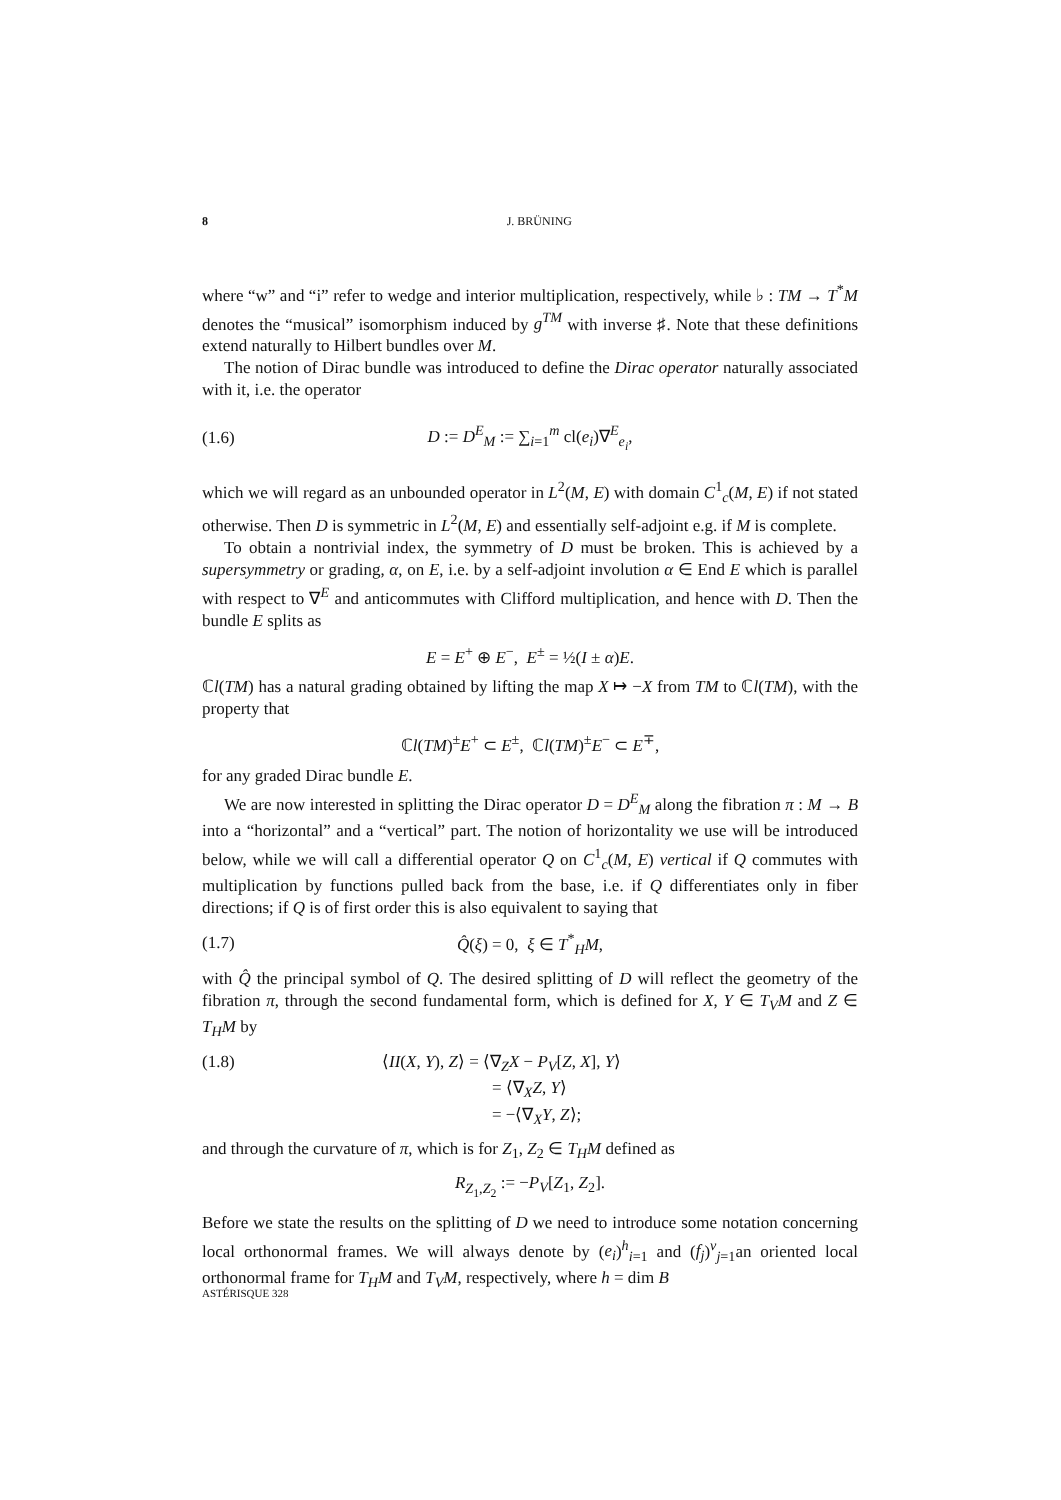8 J. BRÜNING
where “w” and “i” refer to wedge and interior multiplication, respectively, while ♭ : TM → T<sup>*</sup>M denotes the “musical” isomorphism induced by g<sup>TM</sup> with inverse ♯. Note that these definitions extend naturally to Hilbert bundles over M.
The notion of Dirac bundle was introduced to define the Dirac operator naturally associated with it, i.e. the operator
(1.6) D := D<sup>E</sup><sub>M</sub> := ∑<sub>i=1</sub><sup>m</sup> cl(e<sub>i</sub>)∇<sup>E</sup><sub>e<sub>i</sub></sub>,
which we will regard as an unbounded operator in L<sup>2</sup>(M, E) with domain C<sup>1</sup><sub>c</sub>(M, E) if not stated otherwise. Then D is symmetric in L<sup>2</sup>(M, E) and essentially self-adjoint e.g. if M is complete.
To obtain a nontrivial index, the symmetry of D must be broken. This is achieved by a supersymmetry or grading, α, on E, i.e. by a self-adjoint involution α ∈ End E which is parallel with respect to ∇<sup>E</sup> and anticommutes with Clifford multiplication, and hence with D. Then the bundle E splits as
E = E<sup>+</sup> ⊕ E<sup>−</sup>, E<sup>±</sup> = ½(I ± α)E.
ℂl(TM) has a natural grading obtained by lifting the map X ↦ −X from TM to ℂl(TM), with the property that
ℂl(TM)<sup>±</sup>E<sup>+</sup> ⊂ E<sup>±</sup>, ℂl(TM)<sup>±</sup>E<sup>−</sup> ⊂ E<sup>∓</sup>,
for any graded Dirac bundle E.
We are now interested in splitting the Dirac operator D = D<sup>E</sup><sub>M</sub> along the fibration π : M → B into a “horizontal” and a “vertical” part. The notion of horizontality we use will be introduced below, while we will call a differential operator Q on C<sup>1</sup><sub>c</sub>(M, E) vertical if Q commutes with multiplication by functions pulled back from the base, i.e. if Q differentiates only in fiber directions; if Q is of first order this is also equivalent to saying that
(1.7) Q̂(ξ) = 0, ξ ∈ T<sup>*</sup><sub>H</sub>M,
with Q̂ the principal symbol of Q. The desired splitting of D will reflect the geometry of the fibration π, through the second fundamental form, which is defined for X, Y ∈ T<sub>V</sub>M and Z ∈ T<sub>H</sub>M by
(1.8) ⟨II(X, Y), Z⟩ = ⟨∇<sub>Z</sub>X − P<sub>V</sub>[Z, X], Y⟩
= ⟨∇<sub>X</sub>Z, Y⟩
= −⟨∇<sub>X</sub>Y, Z⟩;
and through the curvature of π, which is for Z<sub>1</sub>, Z<sub>2</sub> ∈ T<sub>H</sub>M defined as
R<sub>Z<sub>1</sub>,Z<sub>2</sub></sub> := −P<sub>V</sub>[Z<sub>1</sub>, Z<sub>2</sub>].
Before we state the results on the splitting of D we need to introduce some notation concerning local orthonormal frames. We will always denote by (e<sub>i</sub>)<sup>h</sup><sub>i=1</sub> and (f<sub>j</sub>)<sup>v</sup><sub>j=1</sub>an oriented local orthonormal frame for T<sub>H</sub>M and T<sub>V</sub>M, respectively, where h = dim B
ASTÉRISQUE 328